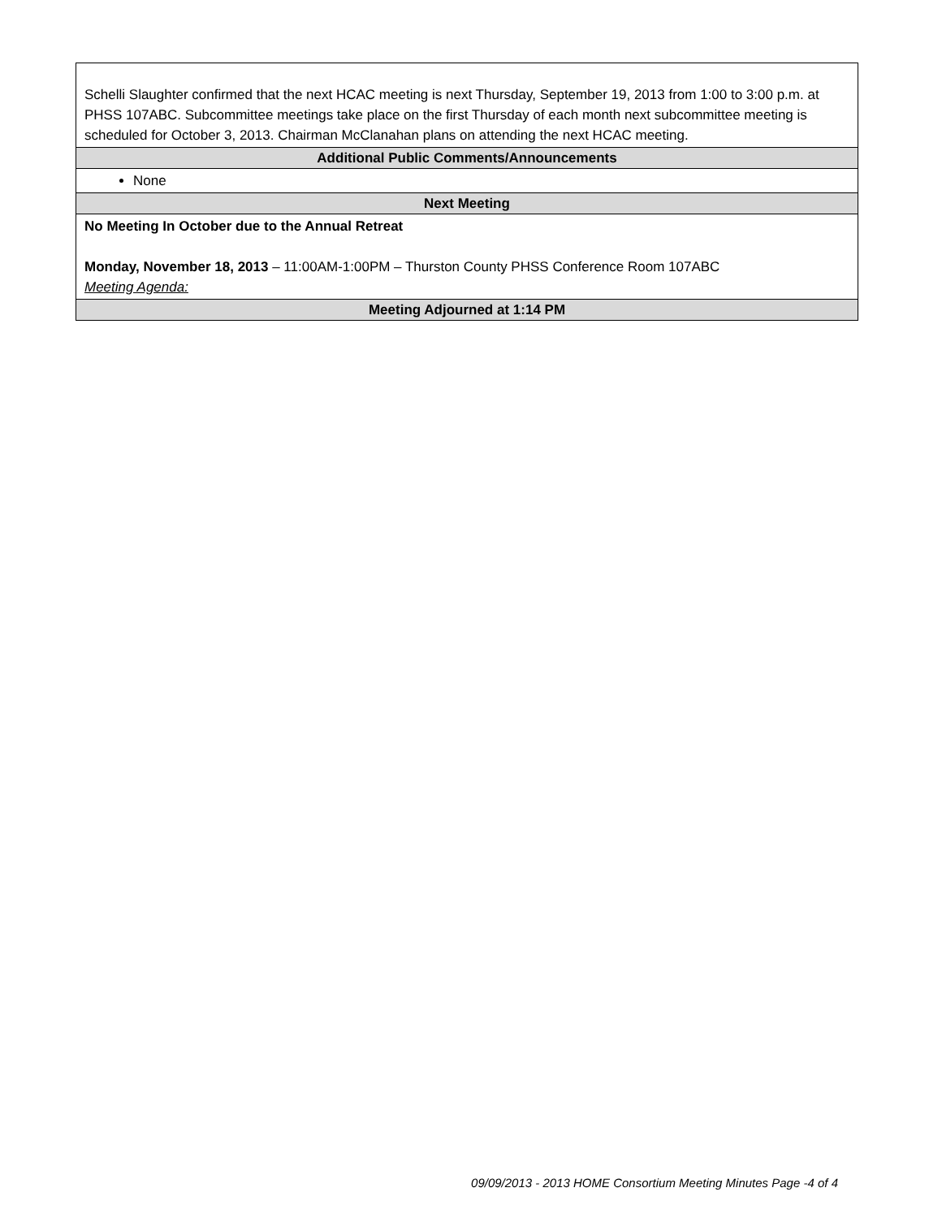| Schelli Slaughter confirmed that the next HCAC meeting is next Thursday, September 19, 2013 from 1:00 to 3:00 p.m. at PHSS 107ABC. Subcommittee meetings take place on the first Thursday of each month next subcommittee meeting is scheduled for October 3, 2013. Chairman McClanahan plans on attending the next HCAC meeting. |
| Additional Public Comments/Announcements |
| None |
| Next Meeting |
| No Meeting In October due to the Annual Retreat Monday, November 18, 2013 – 11:00AM-1:00PM – Thurston County PHSS Conference Room 107ABC Meeting Agenda: |
| Meeting Adjourned at 1:14 PM |
09/09/2013 - 2013 HOME Consortium Meeting Minutes Page -4 of 4